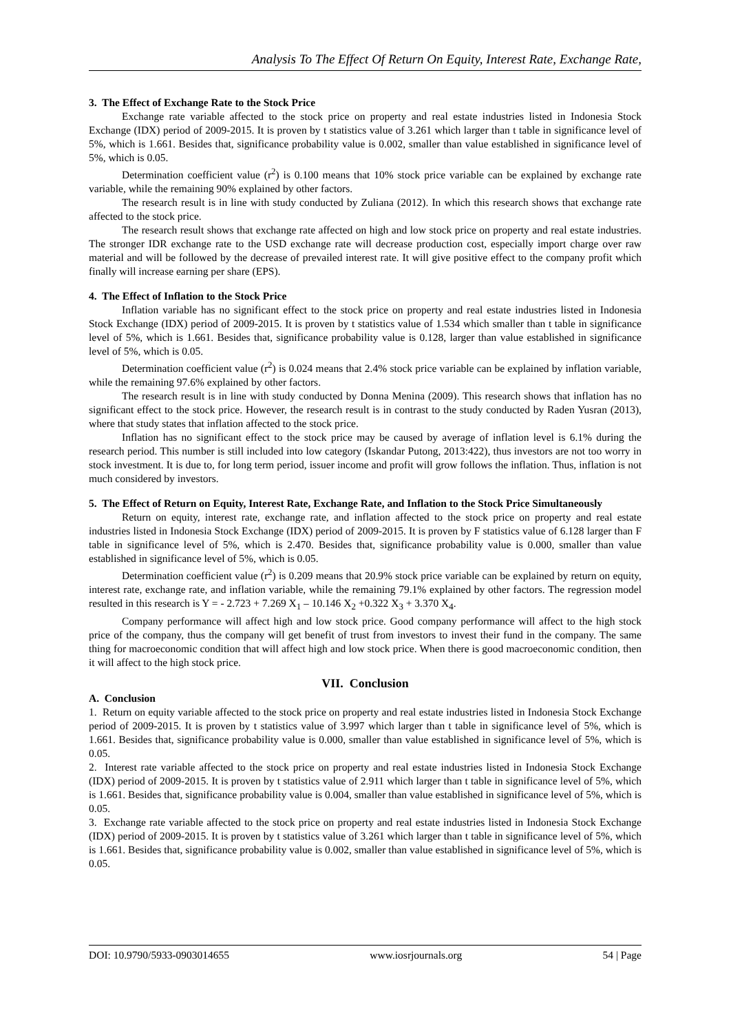Analysis To The Effect Of Return On Equity, Interest Rate, Exchange Rate,
3. The Effect of Exchange Rate to the Stock Price
Exchange rate variable affected to the stock price on property and real estate industries listed in Indonesia Stock Exchange (IDX) period of 2009-2015. It is proven by t statistics value of 3.261 which larger than t table in significance level of 5%, which is 1.661. Besides that, significance probability value is 0.002, smaller than value established in significance level of 5%, which is 0.05.
Determination coefficient value (r<sup>2</sup>) is 0.100 means that 10% stock price variable can be explained by exchange rate variable, while the remaining 90% explained by other factors.
The research result is in line with study conducted by Zuliana (2012). In which this research shows that exchange rate affected to the stock price.
The research result shows that exchange rate affected on high and low stock price on property and real estate industries. The stronger IDR exchange rate to the USD exchange rate will decrease production cost, especially import charge over raw material and will be followed by the decrease of prevailed interest rate. It will give positive effect to the company profit which finally will increase earning per share (EPS).
4. The Effect of Inflation to the Stock Price
Inflation variable has no significant effect to the stock price on property and real estate industries listed in Indonesia Stock Exchange (IDX) period of 2009-2015. It is proven by t statistics value of 1.534 which smaller than t table in significance level of 5%, which is 1.661. Besides that, significance probability value is 0.128, larger than value established in significance level of 5%, which is 0.05.
Determination coefficient value (r<sup>2</sup>) is 0.024 means that 2.4% stock price variable can be explained by inflation variable, while the remaining 97.6% explained by other factors.
The research result is in line with study conducted by Donna Menina (2009). This research shows that inflation has no significant effect to the stock price. However, the research result is in contrast to the study conducted by Raden Yusran (2013), where that study states that inflation affected to the stock price.
Inflation has no significant effect to the stock price may be caused by average of inflation level is 6.1% during the research period. This number is still included into low category (Iskandar Putong, 2013:422), thus investors are not too worry in stock investment. It is due to, for long term period, issuer income and profit will grow follows the inflation. Thus, inflation is not much considered by investors.
5. The Effect of Return on Equity, Interest Rate, Exchange Rate, and Inflation to the Stock Price Simultaneously
Return on equity, interest rate, exchange rate, and inflation affected to the stock price on property and real estate industries listed in Indonesia Stock Exchange (IDX) period of 2009-2015. It is proven by F statistics value of 6.128 larger than F table in significance level of 5%, which is 2.470. Besides that, significance probability value is 0.000, smaller than value established in significance level of 5%, which is 0.05.
Determination coefficient value (r<sup>2</sup>) is 0.209 means that 20.9% stock price variable can be explained by return on equity, interest rate, exchange rate, and inflation variable, while the remaining 79.1% explained by other factors. The regression model resulted in this research is Y = - 2.723 + 7.269 X<sub>1</sub> – 10.146 X<sub>2</sub> +0.322 X<sub>3</sub> + 3.370 X<sub>4</sub>.
Company performance will affect high and low stock price. Good company performance will affect to the high stock price of the company, thus the company will get benefit of trust from investors to invest their fund in the company. The same thing for macroeconomic condition that will affect high and low stock price. When there is good macroeconomic condition, then it will affect to the high stock price.
VII. Conclusion
A. Conclusion
1. Return on equity variable affected to the stock price on property and real estate industries listed in Indonesia Stock Exchange period of 2009-2015. It is proven by t statistics value of 3.997 which larger than t table in significance level of 5%, which is 1.661. Besides that, significance probability value is 0.000, smaller than value established in significance level of 5%, which is 0.05.
2. Interest rate variable affected to the stock price on property and real estate industries listed in Indonesia Stock Exchange (IDX) period of 2009-2015. It is proven by t statistics value of 2.911 which larger than t table in significance level of 5%, which is 1.661. Besides that, significance probability value is 0.004, smaller than value established in significance level of 5%, which is 0.05.
3. Exchange rate variable affected to the stock price on property and real estate industries listed in Indonesia Stock Exchange (IDX) period of 2009-2015. It is proven by t statistics value of 3.261 which larger than t table in significance level of 5%, which is 1.661. Besides that, significance probability value is 0.002, smaller than value established in significance level of 5%, which is 0.05.
DOI: 10.9790/5933-0903014655 www.iosrjournals.org 54 | Page